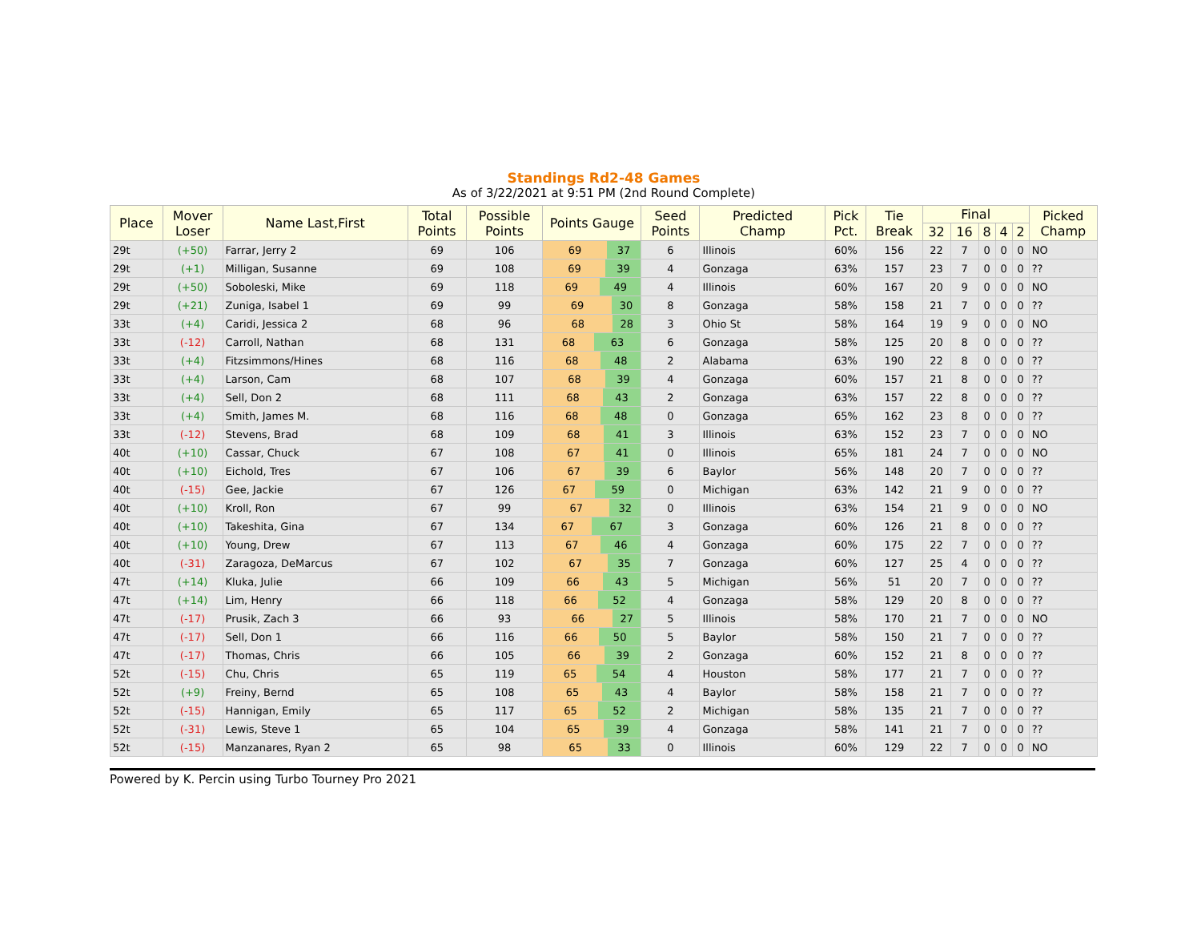Standings Rd2-48 Games
As of 3/22/2021 at 9:51 PM (2nd Round Complete)
| Place | Mover Loser | Name Last,First | Total Points | Possible Points | Points Gauge | Seed Points | Predicted Champ | Pick Pct. | Tie Break | Final | | | | | Picked Champ |
| --- | --- | --- | --- | --- | --- | --- | --- | --- | --- | --- | --- | --- | --- | --- | --- |
| | | | | | | | | | | 32 | 16 | 8 | 4 | 2 | |
| 29t | (+50) | Farrar, Jerry 2 | 69 | 106 | 69 37 | 6 | Illinois | 60% | 156 | 22 | 7 | 0 | 0 | 0 | NO |
| 29t | (+1) | Milligan, Susanne | 69 | 108 | 69 39 | 4 | Gonzaga | 63% | 157 | 23 | 7 | 0 | 0 | 0 | ?? |
| 29t | (+50) | Soboleski, Mike | 69 | 118 | 69 49 | 4 | Illinois | 60% | 167 | 20 | 9 | 0 | 0 | 0 | NO |
| 29t | (+21) | Zuniga, Isabel 1 | 69 | 99 | 69 30 | 8 | Gonzaga | 58% | 158 | 21 | 7 | 0 | 0 | 0 | ?? |
| 33t | (+4) | Caridi, Jessica 2 | 68 | 96 | 68 28 | 3 | Ohio St | 58% | 164 | 19 | 9 | 0 | 0 | 0 | NO |
| 33t | (-12) | Carroll, Nathan | 68 | 131 | 68 63 | 6 | Gonzaga | 58% | 125 | 20 | 8 | 0 | 0 | 0 | ?? |
| 33t | (+4) | Fitzsimmons/Hines | 68 | 116 | 68 48 | 2 | Alabama | 63% | 190 | 22 | 8 | 0 | 0 | 0 | ?? |
| 33t | (+4) | Larson, Cam | 68 | 107 | 68 39 | 4 | Gonzaga | 60% | 157 | 21 | 8 | 0 | 0 | 0 | ?? |
| 33t | (+4) | Sell, Don 2 | 68 | 111 | 68 43 | 2 | Gonzaga | 63% | 157 | 22 | 8 | 0 | 0 | 0 | ?? |
| 33t | (+4) | Smith, James M. | 68 | 116 | 68 48 | 0 | Gonzaga | 65% | 162 | 23 | 8 | 0 | 0 | 0 | ?? |
| 33t | (-12) | Stevens, Brad | 68 | 109 | 68 41 | 3 | Illinois | 63% | 152 | 23 | 7 | 0 | 0 | 0 | NO |
| 40t | (+10) | Cassar, Chuck | 67 | 108 | 67 41 | 0 | Illinois | 65% | 181 | 24 | 7 | 0 | 0 | 0 | NO |
| 40t | (+10) | Eichold, Tres | 67 | 106 | 67 39 | 6 | Baylor | 56% | 148 | 20 | 7 | 0 | 0 | 0 | ?? |
| 40t | (-15) | Gee, Jackie | 67 | 126 | 67 59 | 0 | Michigan | 63% | 142 | 21 | 9 | 0 | 0 | 0 | ?? |
| 40t | (+10) | Kroll, Ron | 67 | 99 | 67 32 | 0 | Illinois | 63% | 154 | 21 | 9 | 0 | 0 | 0 | NO |
| 40t | (+10) | Takeshita, Gina | 67 | 134 | 67 67 | 3 | Gonzaga | 60% | 126 | 21 | 8 | 0 | 0 | 0 | ?? |
| 40t | (+10) | Young, Drew | 67 | 113 | 67 46 | 4 | Gonzaga | 60% | 175 | 22 | 7 | 0 | 0 | 0 | ?? |
| 40t | (-31) | Zaragoza, DeMarcus | 67 | 102 | 67 35 | 7 | Gonzaga | 60% | 127 | 25 | 4 | 0 | 0 | 0 | ?? |
| 47t | (+14) | Kluka, Julie | 66 | 109 | 66 43 | 5 | Michigan | 56% | 51 | 20 | 7 | 0 | 0 | 0 | ?? |
| 47t | (+14) | Lim, Henry | 66 | 118 | 66 52 | 4 | Gonzaga | 58% | 129 | 20 | 8 | 0 | 0 | 0 | ?? |
| 47t | (-17) | Prusik, Zach 3 | 66 | 93 | 66 27 | 5 | Illinois | 58% | 170 | 21 | 7 | 0 | 0 | 0 | NO |
| 47t | (-17) | Sell, Don 1 | 66 | 116 | 66 50 | 5 | Baylor | 58% | 150 | 21 | 7 | 0 | 0 | 0 | ?? |
| 47t | (-17) | Thomas, Chris | 66 | 105 | 66 39 | 2 | Gonzaga | 60% | 152 | 21 | 8 | 0 | 0 | 0 | ?? |
| 52t | (-15) | Chu, Chris | 65 | 119 | 65 54 | 4 | Houston | 58% | 177 | 21 | 7 | 0 | 0 | 0 | ?? |
| 52t | (+9) | Freiny, Bernd | 65 | 108 | 65 43 | 4 | Baylor | 58% | 158 | 21 | 7 | 0 | 0 | 0 | ?? |
| 52t | (-15) | Hannigan, Emily | 65 | 117 | 65 52 | 2 | Michigan | 58% | 135 | 21 | 7 | 0 | 0 | 0 | ?? |
| 52t | (-31) | Lewis, Steve 1 | 65 | 104 | 65 39 | 4 | Gonzaga | 58% | 141 | 21 | 7 | 0 | 0 | 0 | ?? |
| 52t | (-15) | Manzanares, Ryan 2 | 65 | 98 | 65 33 | 0 | Illinois | 60% | 129 | 22 | 7 | 0 | 0 | 0 | NO |
Powered by K. Percin using Turbo Tourney Pro 2021